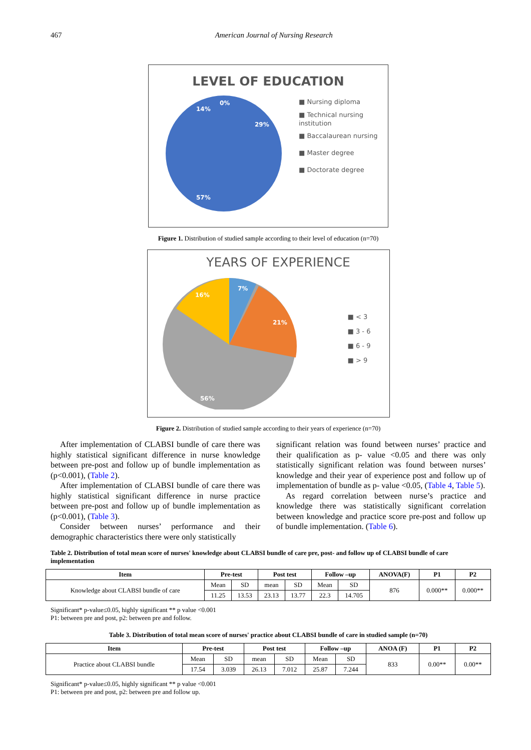467 American Journal of Nursing Research
LEVEL OF EDUCATION
14%
0%
29%
57%
■ Nursing diploma
■ Technical nursing
institution
■ Baccalaurean nursing
■ Master degree
■ Doctorate degree
Figure 1. Distribution of studied sample according to their level of education (n=70)
YEARS OF EXPERIENCE
7%
21%
16%
56%
■ < 3
■ 3 - 6
■ 6 - 9
■ > 9
Figure 2. Distribution of studied sample according to their years of experience (n=70)
After implementation of CLABSI bundle of care there was highly statistical significant difference in nurse knowledge between pre-post and follow up of bundle implementation as (p<0.001), (Table 2).
After implementation of CLABSI bundle of care there was highly statistical significant difference in nurse practice between pre-post and follow up of bundle implementation as (p<0.001), (Table 3).
Consider between nurses’ performance and their demographic characteristics there were only statistically
significant relation was found between nurses’ practice and their qualification as p- value <0.05 and there was only statistically significant relation was found between nurses’ knowledge and their year of experience post and follow up of implementation of bundle as p- value <0.05, (Table 4, Table 5).
As regard correlation between nurse’s practice and knowledge there was statistically significant correlation between knowledge and practice score pre-post and follow up of bundle implementation. (Table 6).
Table 2. Distribution of total mean score of nurses' knowledge about CLABSI bundle of care pre, post- and follow up of CLABSI bundle of care implementation
| Item | Pre-test | | Post test | | Follow –up | | ANOVA(F) | P1 | P2 |
| --- | --- | --- | --- | --- | --- | --- | --- | --- | --- |
| Knowledge about CLABSI bundle of care | Mean | SD | mean | SD | Mean | SD | 876 | 0.000** | 0.000** |
| | 11.25 | 13.53 | 23.13 | 13.77 | 22.3 | 14.705 | | | |
Significant* p-value≤0.05, highly significant ** p value <0.001
P1: between pre and post, p2: between pre and follow.
Table 3. Distribution of total mean score of nurses' practice about CLABSI bundle of care in studied sample (n=70)
| Item | Pre-test | | Post test | | Follow –up | | ANOA (F) | P1 | P2 |
| --- | --- | --- | --- | --- | --- | --- | --- | --- | --- |
| Practice about CLABSI bundle | Mean | SD | mean | SD | Mean | SD | 833 | 0.00** | 0.00** |
| | 17.54 | 3.039 | 26.13 | 7.012 | 25.87 | 7.244 | | | |
Significant* p-value≤0.05, highly significant ** p value <0.001
P1: between pre and post, p2: between pre and follow up.